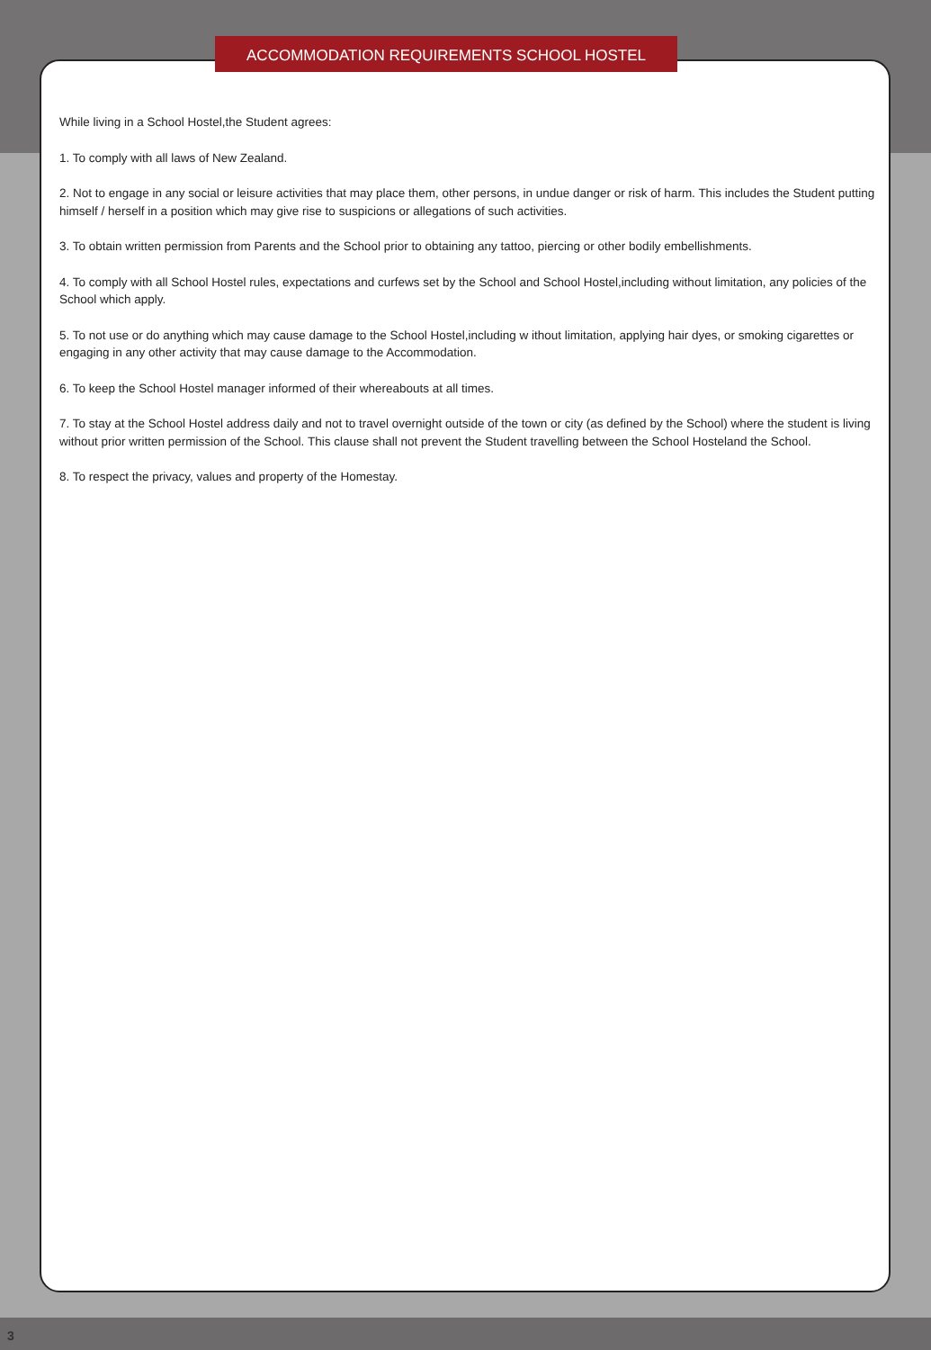ACCOMMODATION REQUIREMENTS SCHOOL HOSTEL
While living in a School Hostel,the Student agrees:
1. To comply with all laws of New Zealand.
2. Not to engage in any social or leisure activities that may place them, other persons, in undue danger or risk of harm. This includes the Student putting himself / herself in a position which may give rise to suspicions or allegations of such activities.
3. To obtain written permission from Parents and the School prior to obtaining any tattoo, piercing or other bodily embellishments.
4. To comply with all School Hostel rules, expectations and curfews set by the School and School Hostel,including without limitation, any policies of the School which apply.
5. To not use or do anything which may cause damage to the School Hostel,including w ithout limitation, applying hair dyes, or smoking cigarettes or engaging in any other activity that may cause damage to the Accommodation.
6. To keep the School Hostel manager informed of their whereabouts at all times.
7. To stay at the School Hostel address daily and not to travel overnight outside of the town or city (as defined by the School) where the student is living without prior written permission of the School. This clause shall not prevent the Student travelling between the School Hosteland the School.
8. To respect the privacy, values and property of the Homestay.
3